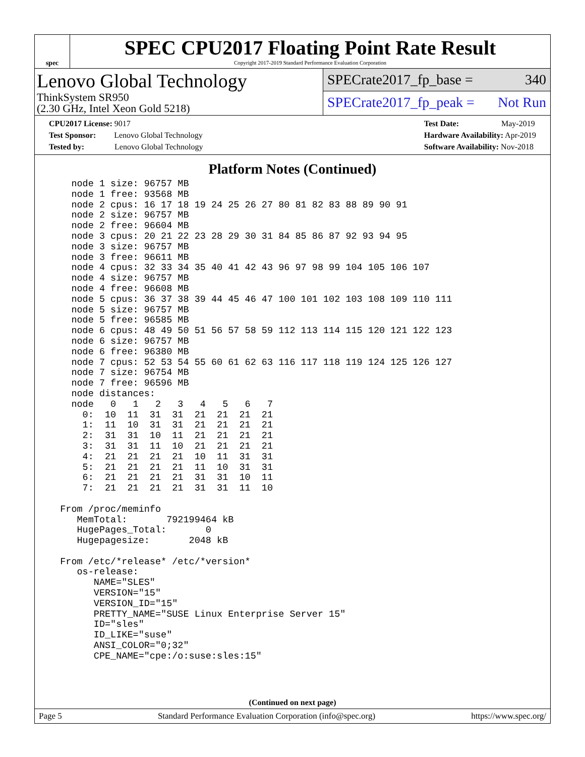spec
SPEC CPU2017 Floating Point Rate Result
Copyright 2017-2019 Standard Performance Evaluation Corporation
Lenovo Global Technology
ThinkSystem SR950
(2.30 GHz, Intel Xeon Gold 5218)
SPECrate2017_fp_base = 340
SPECrate2017_fp_peak = Not Run
CPU2017 License: 9017
Test Sponsor: Lenovo Global Technology
Tested by: Lenovo Global Technology
Test Date: May-2019
Hardware Availability: Apr-2019
Software Availability: Nov-2018
Platform Notes (Continued)
    node 1 size: 96757 MB
    node 1 free: 93568 MB
    node 2 cpus: 16 17 18 19 24 25 26 27 80 81 82 83 88 89 90 91
    node 2 size: 96757 MB
    node 2 free: 96604 MB
    node 3 cpus: 20 21 22 23 28 29 30 31 84 85 86 87 92 93 94 95
    node 3 size: 96757 MB
    node 3 free: 96611 MB
    node 4 cpus: 32 33 34 35 40 41 42 43 96 97 98 99 104 105 106 107
    node 4 size: 96757 MB
    node 4 free: 96608 MB
    node 5 cpus: 36 37 38 39 44 45 46 47 100 101 102 103 108 109 110 111
    node 5 size: 96757 MB
    node 5 free: 96585 MB
    node 6 cpus: 48 49 50 51 56 57 58 59 112 113 114 115 120 121 122 123
    node 6 size: 96757 MB
    node 6 free: 96380 MB
    node 7 cpus: 52 53 54 55 60 61 62 63 116 117 118 119 124 125 126 127
    node 7 size: 96754 MB
    node 7 free: 96596 MB
    node distances:
    node   0   1   2   3   4   5   6   7
      0:  10  11  31  31  21  21  21  21
      1:  11  10  31  31  21  21  21  21
      2:  31  31  10  11  21  21  21  21
      3:  31  31  11  10  21  21  21  21
      4:  21  21  21  21  10  11  31  31
      5:  21  21  21  21  11  10  31  31
      6:  21  21  21  21  31  31  10  11
      7:  21  21  21  21  31  31  11  10

  From /proc/meminfo
     MemTotal:       792199464 kB
     HugePages_Total:       0
     Hugepagesize:       2048 kB

  From /etc/*release* /etc/*version*
     os-release:
        NAME="SLES"
        VERSION="15"
        VERSION_ID="15"
        PRETTY_NAME="SUSE Linux Enterprise Server 15"
        ID="sles"
        ID_LIKE="suse"
        ANSI_COLOR="0;32"
        CPE_NAME="cpe:/o:suse:sles:15"
(Continued on next page)
Page 5 Standard Performance Evaluation Corporation (info@spec.org) https://www.spec.org/